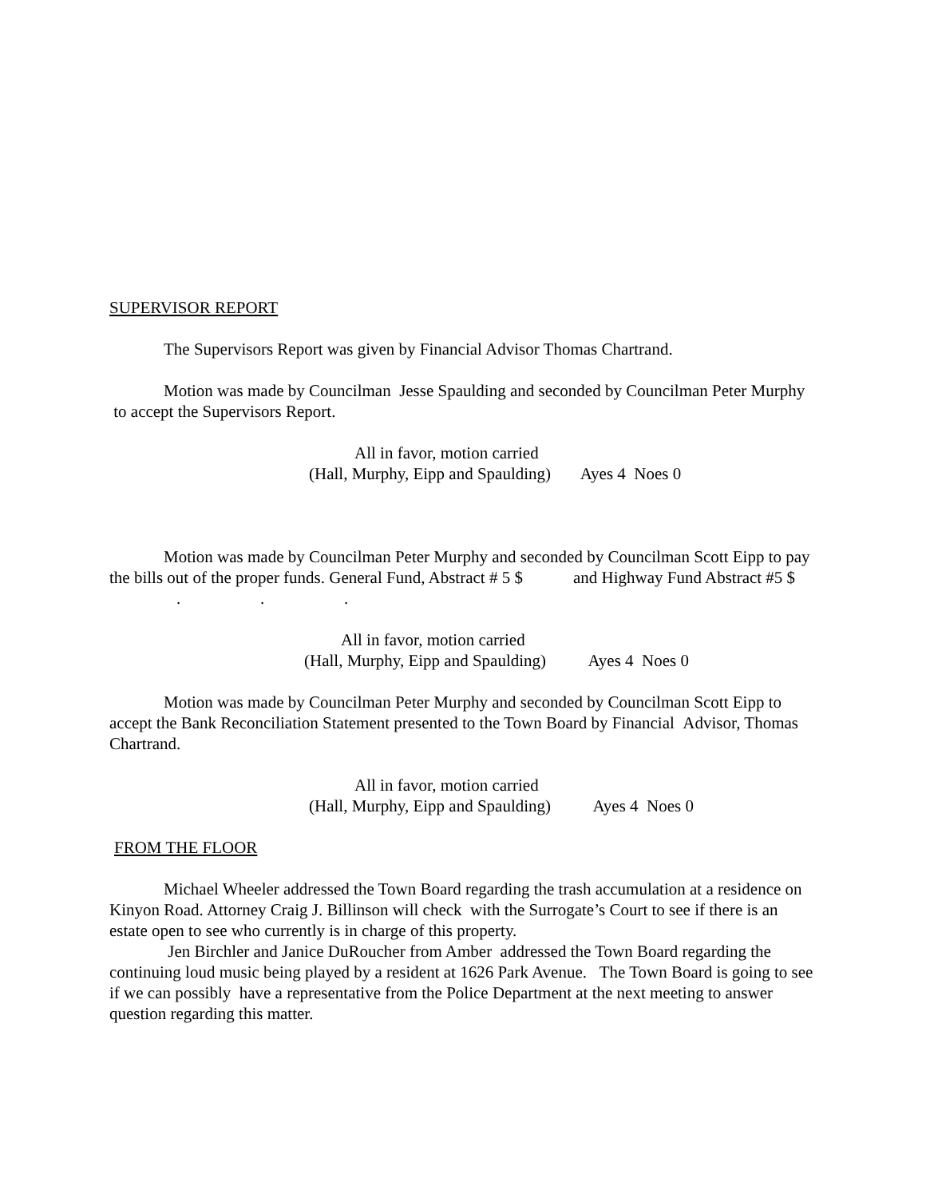SUPERVISOR REPORT
The Supervisors Report was given by Financial Advisor Thomas Chartrand.
Motion was made by Councilman Jesse Spaulding and seconded by Councilman Peter Murphy to accept the Supervisors Report.
All in favor, motion carried
(Hall, Murphy, Eipp and Spaulding) Ayes 4 Noes 0
Motion was made by Councilman Peter Murphy and seconded by Councilman Scott Eipp to pay the bills out of the proper funds. General Fund, Abstract # 5 $ and Highway Fund Abstract #5 $ . . .
All in favor, motion carried
(Hall, Murphy, Eipp and Spaulding) Ayes 4 Noes 0
Motion was made by Councilman Peter Murphy and seconded by Councilman Scott Eipp to accept the Bank Reconciliation Statement presented to the Town Board by Financial Advisor, Thomas Chartrand.
All in favor, motion carried
(Hall, Murphy, Eipp and Spaulding) Ayes 4 Noes 0
FROM THE FLOOR
Michael Wheeler addressed the Town Board regarding the trash accumulation at a residence on Kinyon Road. Attorney Craig J. Billinson will check with the Surrogate’s Court to see if there is an estate open to see who currently is in charge of this property.
Jen Birchler and Janice DuRoucher from Amber addressed the Town Board regarding the continuing loud music being played by a resident at 1626 Park Avenue. The Town Board is going to see if we can possibly have a representative from the Police Department at the next meeting to answer question regarding this matter.